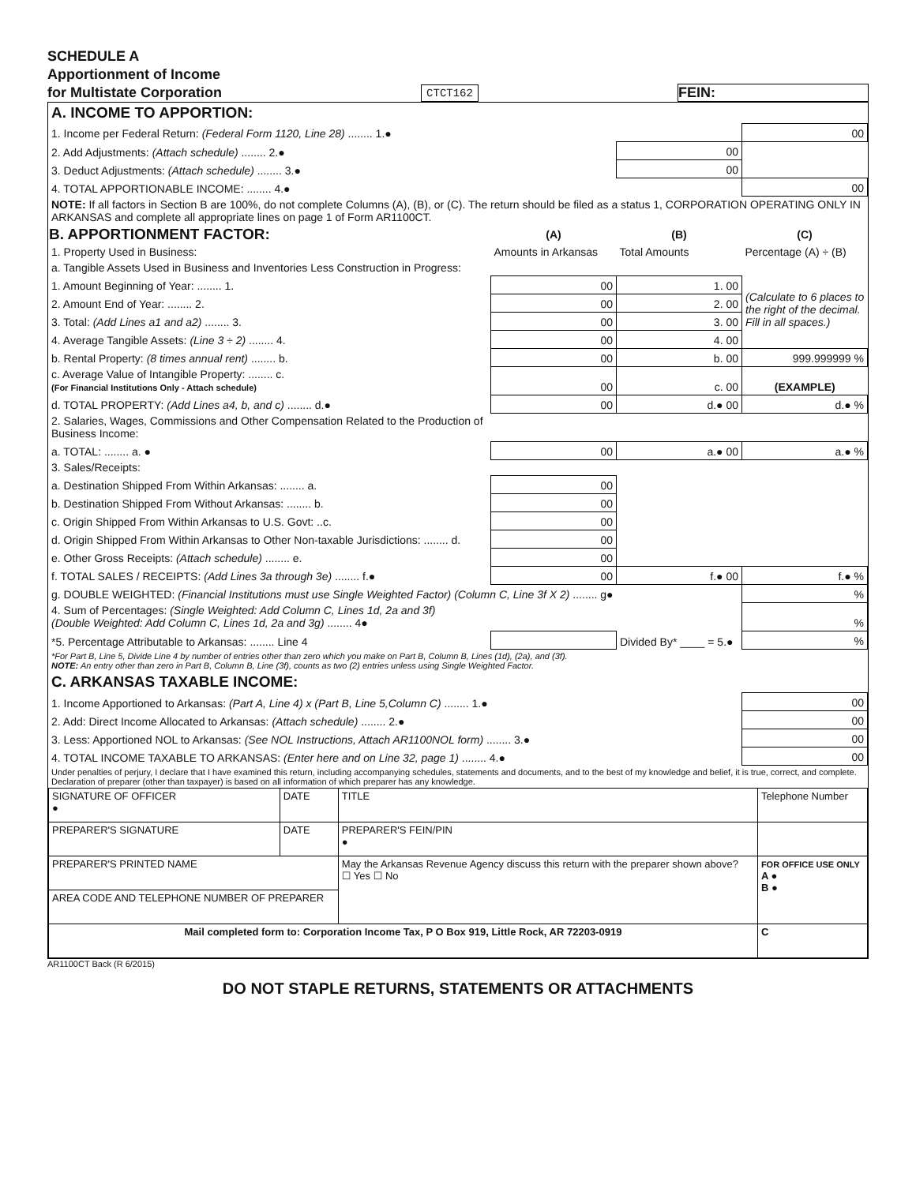SCHEDULE A
Apportionment of Income
for Multistate Corporation
CTCT162
FEIN:
| A. INCOME TO APPORTION: | | |
| 1. Income per Federal Return: (Federal Form 1120, Line 28) ........ 1.● | | 00 |
| 2. Add Adjustments: (Attach schedule) ........ 2.● | 00 | |
| 3. Deduct Adjustments: (Attach schedule) ........ 3.● | 00 | |
| 4. TOTAL APPORTIONABLE INCOME: ........ 4.● | | 00 |
| NOTE: If all factors in Section B are 100%, do not complete Columns (A), (B), or (C). The return should be filed as a status 1, CORPORATION OPERATING ONLY IN ARKANSAS and complete all appropriate lines on page 1 of Form AR1100CT. | | |
| B. APPORTIONMENT FACTOR: | (A) | (B) | (C) |
| --- | --- | --- | --- |
| 1. Property Used in Business: | Amounts in Arkansas | Total Amounts | Percentage (A) ÷ (B) |
| a. Tangible Assets Used in Business and Inventories Less Construction in Progress: | | | |
| 1. Amount Beginning of Year: ........ 1. | 00 | 1. 00 | (Calculate to 6 places to the right of the decimal. Fill in all spaces.) |
| 2. Amount End of Year: ........ 2. | 00 | 2. 00 | |
| 3. Total: (Add Lines a1 and a2) ........ 3. | 00 | 3. 00 | |
| 4. Average Tangible Assets: (Line 3 ÷ 2) ........ 4. | 00 | 4. 00 | |
| b. Rental Property: (8 times annual rent) ........ b. | 00 | b. 00 | 999.999999 % |
| c. Average Value of Intangible Property: ........ c. (For Financial Institutions Only - Attach schedule) | 00 | c. 00 | (EXAMPLE) |
| d. TOTAL PROPERTY: (Add Lines a4, b, and c) ........ d.● | 00 | d.● 00 | d.● % |
| 2. Salaries, Wages, Commissions and Other Compensation Related to the Production of Business Income: | | | |
| a. TOTAL: ........ a. ● | 00 | a.● 00 | a.● % |
| 3. Sales/Receipts: | | | |
| a. Destination Shipped From Within Arkansas: ........ a. | 00 | | |
| b. Destination Shipped From Without Arkansas: ........ b. | 00 | | |
| c. Origin Shipped From Within Arkansas to U.S. Govt: ..c. | 00 | | |
| d. Origin Shipped From Within Arkansas to Other Non-taxable Jurisdictions: ........ d. | 00 | | |
| e. Other Gross Receipts: (Attach schedule) ........ e. | 00 | | |
| f. TOTAL SALES / RECEIPTS: (Add Lines 3a through 3e) ........ f.● | 00 | f.● 00 | f.● % |
| g. DOUBLE WEIGHTED: (Financial Institutions must use Single Weighted Factor) (Column C, Line 3f X 2) ........ g● | | | % |
| 4. Sum of Percentages: (Single Weighted: Add Column C, Lines 1d, 2a and 3f) (Double Weighted: Add Column C, Lines 1d, 2a and 3g) ........ 4● | | | % |
| *5. Percentage Attributable to Arkansas: ........ Line 4 | | Divided By* ____ = 5.● | % |
| *For Part B, Line 5, Divide Line 4 by number of entries other than zero which you make on Part B, Column B, Lines (1d), (2a), and (3f). NOTE: An entry other than zero in Part B, Column B, Line (3f), counts as two (2) entries unless using Single Weighted Factor. | | | |
| C. ARKANSAS TAXABLE INCOME: | |
| 1. Income Apportioned to Arkansas: (Part A, Line 4) x (Part B, Line 5,Column C) ........ 1.● | 00 |
| 2. Add: Direct Income Allocated to Arkansas: (Attach schedule) ........ 2.● | 00 |
| 3. Less: Apportioned NOL to Arkansas: (See NOL Instructions, Attach AR1100NOL form) ........ 3.● | 00 |
| 4. TOTAL INCOME TAXABLE TO ARKANSAS: (Enter here and on Line 32, page 1) ........ 4.● | 00 |
| Under penalties of perjury, I declare that I have examined this return, including accompanying schedules, statements and documents, and to the best of my knowledge and belief, it is true, correct, and complete. Declaration of preparer (other than taxpayer) is based on all information of which preparer has any knowledge. | |
| SIGNATURE OF OFFICER ● | DATE | TITLE | Telephone Number |
| PREPARER'S SIGNATURE | DATE | PREPARER'S FEIN/PIN ● | |
| PREPARER'S PRINTED NAME | | May the Arkansas Revenue Agency discuss this return with the preparer shown above? ☐ Yes ☐ No | FOR OFFICE USE ONLY A ● B ● |
| AREA CODE AND TELEPHONE NUMBER OF PREPARER | | | |
| Mail completed form to: Corporation Income Tax, P O Box 919, Little Rock, AR 72203-0919 | | | C |
AR1100CT Back (R 6/2015)
DO NOT STAPLE RETURNS, STATEMENTS OR ATTACHMENTS